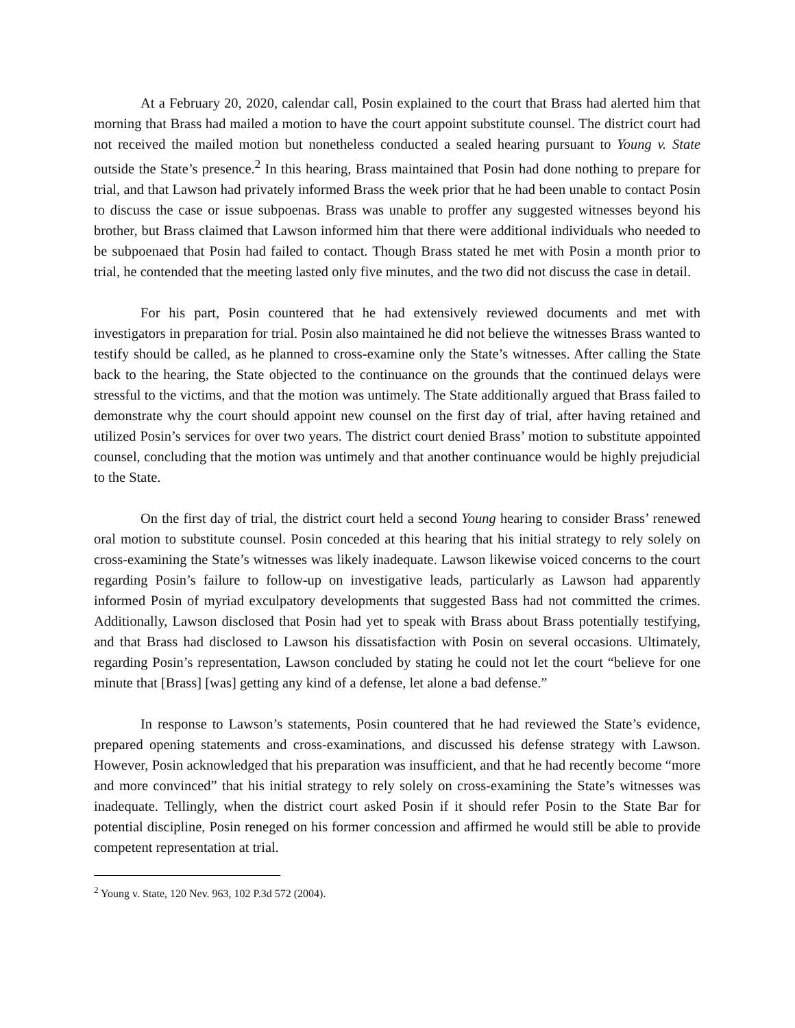At a February 20, 2020, calendar call, Posin explained to the court that Brass had alerted him that morning that Brass had mailed a motion to have the court appoint substitute counsel. The district court had not received the mailed motion but nonetheless conducted a sealed hearing pursuant to Young v. State outside the State’s presence.<sup>2</sup> In this hearing, Brass maintained that Posin had done nothing to prepare for trial, and that Lawson had privately informed Brass the week prior that he had been unable to contact Posin to discuss the case or issue subpoenas. Brass was unable to proffer any suggested witnesses beyond his brother, but Brass claimed that Lawson informed him that there were additional individuals who needed to be subpoenaed that Posin had failed to contact. Though Brass stated he met with Posin a month prior to trial, he contended that the meeting lasted only five minutes, and the two did not discuss the case in detail.
For his part, Posin countered that he had extensively reviewed documents and met with investigators in preparation for trial. Posin also maintained he did not believe the witnesses Brass wanted to testify should be called, as he planned to cross-examine only the State’s witnesses. After calling the State back to the hearing, the State objected to the continuance on the grounds that the continued delays were stressful to the victims, and that the motion was untimely. The State additionally argued that Brass failed to demonstrate why the court should appoint new counsel on the first day of trial, after having retained and utilized Posin’s services for over two years. The district court denied Brass’ motion to substitute appointed counsel, concluding that the motion was untimely and that another continuance would be highly prejudicial to the State.
On the first day of trial, the district court held a second Young hearing to consider Brass’ renewed oral motion to substitute counsel. Posin conceded at this hearing that his initial strategy to rely solely on cross-examining the State’s witnesses was likely inadequate. Lawson likewise voiced concerns to the court regarding Posin’s failure to follow-up on investigative leads, particularly as Lawson had apparently informed Posin of myriad exculpatory developments that suggested Bass had not committed the crimes. Additionally, Lawson disclosed that Posin had yet to speak with Brass about Brass potentially testifying, and that Brass had disclosed to Lawson his dissatisfaction with Posin on several occasions. Ultimately, regarding Posin’s representation, Lawson concluded by stating he could not let the court “believe for one minute that [Brass] [was] getting any kind of a defense, let alone a bad defense.”
In response to Lawson’s statements, Posin countered that he had reviewed the State’s evidence, prepared opening statements and cross-examinations, and discussed his defense strategy with Lawson. However, Posin acknowledged that his preparation was insufficient, and that he had recently become “more and more convinced” that his initial strategy to rely solely on cross-examining the State’s witnesses was inadequate. Tellingly, when the district court asked Posin if it should refer Posin to the State Bar for potential discipline, Posin reneged on his former concession and affirmed he would still be able to provide competent representation at trial.
<sup>2</sup> Young v. State, 120 Nev. 963, 102 P.3d 572 (2004).